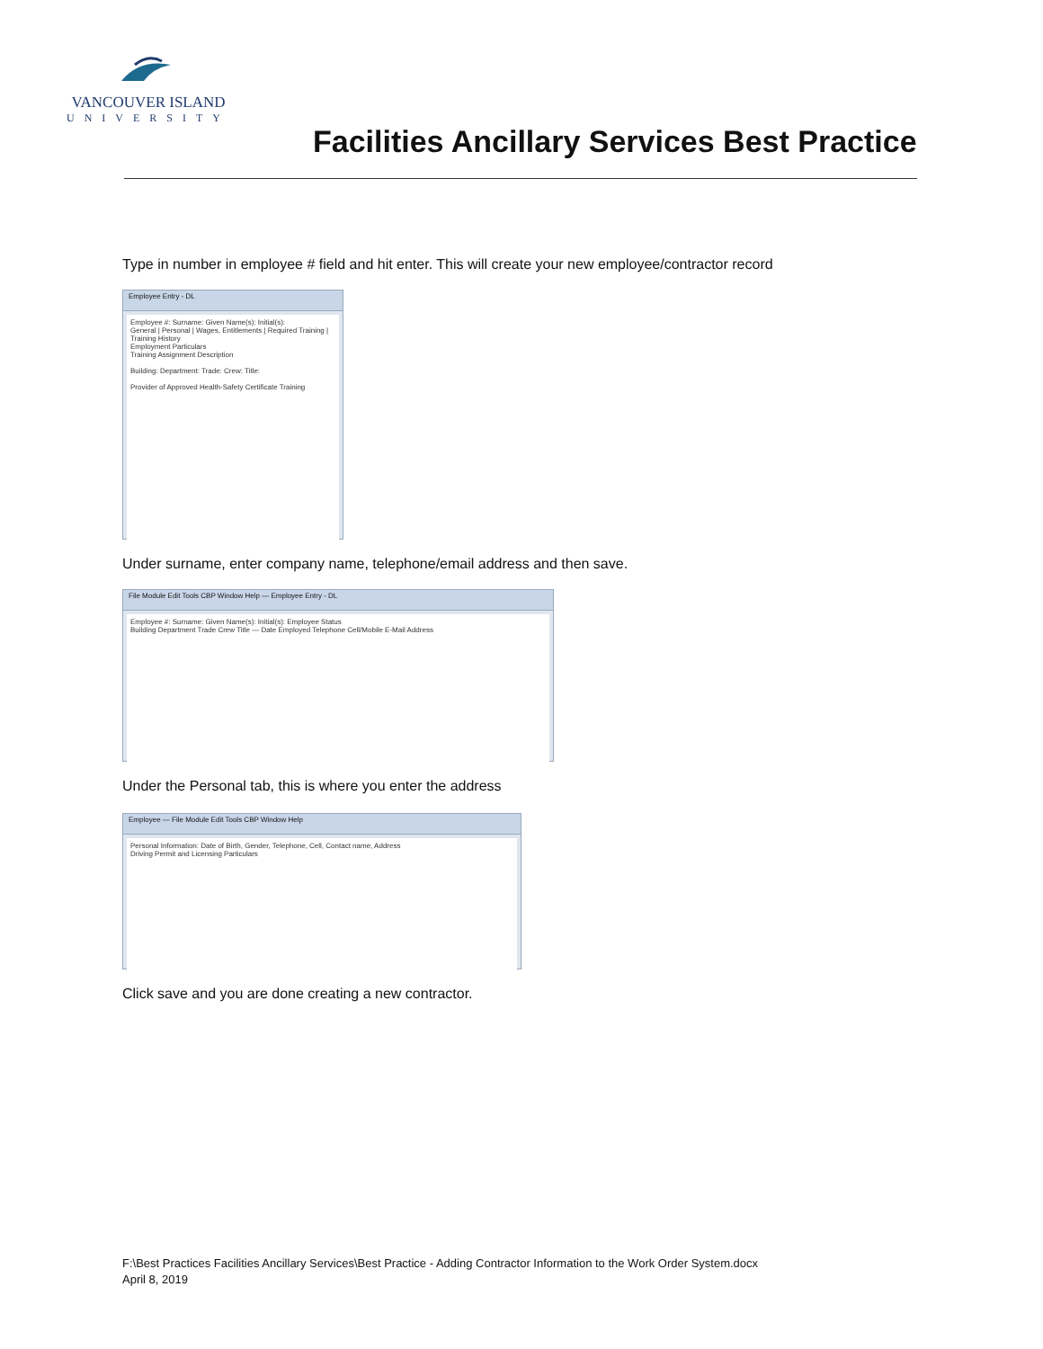VANCOUVER ISLAND
UNIVERSITY
Facilities Ancillary Services Best Practice
Type in number in employee # field and hit enter. This will create your new employee/contractor record
Employee Entry - DL
Employee #: Surname: Given Name(s): Initial(s):
General | Personal | Wages, Entitlements | Required Training | Training History
Employment Particulars
Training Assignment Description
Building: Department: Trade: Crew: Title:
Provider of Approved Health-Safety Certificate Training
Under surname, enter company name, telephone/email address and then save.
File Module Edit Tools CBP Window Help — Employee Entry - DL
Employee #: Surname: Given Name(s): Initial(s): Employee Status
Building Department Trade Crew Title — Date Employed Telephone Cell/Mobile E-Mail Address
Under the Personal tab, this is where you enter the address
Employee — File Module Edit Tools CBP Window Help
Personal Information: Date of Birth, Gender, Telephone, Cell, Contact name, Address
Driving Permit and Licensing Particulars
Click save and you are done creating a new contractor.
F:\Best Practices Facilities Ancillary Services\Best Practice - Adding Contractor Information to the Work Order System.docx
April 8, 2019